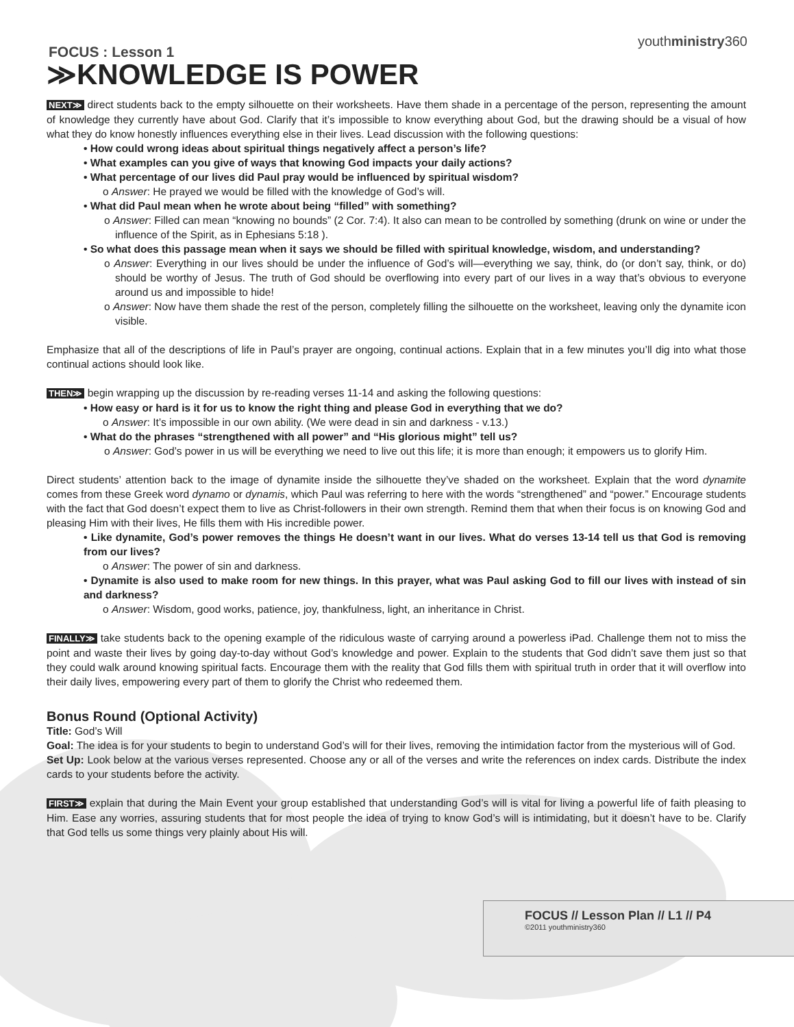youthministry360
FOCUS : Lesson 1
≫KNOWLEDGE IS POWER
NEXT≫ direct students back to the empty silhouette on their worksheets. Have them shade in a percentage of the person, representing the amount of knowledge they currently have about God. Clarify that it’s impossible to know everything about God, but the drawing should be a visual of how what they do know honestly influences everything else in their lives. Lead discussion with the following questions:
• How could wrong ideas about spiritual things negatively affect a person’s life?
• What examples can you give of ways that knowing God impacts your daily actions?
• What percentage of our lives did Paul pray would be influenced by spiritual wisdom?
o Answer: He prayed we would be filled with the knowledge of God’s will.
• What did Paul mean when he wrote about being “filled” with something?
o Answer: Filled can mean “knowing no bounds” (2 Cor. 7:4). It also can mean to be controlled by something (drunk on wine or under the influence of the Spirit, as in Ephesians 5:18 ).
• So what does this passage mean when it says we should be filled with spiritual knowledge, wisdom, and understanding?
o Answer: Everything in our lives should be under the influence of God’s will—everything we say, think, do (or don’t say, think, or do) should be worthy of Jesus. The truth of God should be overflowing into every part of our lives in a way that’s obvious to everyone around us and impossible to hide!
o Answer: Now have them shade the rest of the person, completely filling the silhouette on the worksheet, leaving only the dynamite icon visible.
Emphasize that all of the descriptions of life in Paul’s prayer are ongoing, continual actions. Explain that in a few minutes you’ll dig into what those continual actions should look like.
THEN≫ begin wrapping up the discussion by re-reading verses 11-14 and asking the following questions:
• How easy or hard is it for us to know the right thing and please God in everything that we do?
o Answer: It’s impossible in our own ability. (We were dead in sin and darkness - v.13.)
• What do the phrases “strengthened with all power” and “His glorious might” tell us?
o Answer: God’s power in us will be everything we need to live out this life; it is more than enough; it empowers us to glorify Him.
Direct students’ attention back to the image of dynamite inside the silhouette they’ve shaded on the worksheet. Explain that the word dynamite comes from these Greek word dynamo or dynamis, which Paul was referring to here with the words “strengthened” and “power.” Encourage students with the fact that God doesn’t expect them to live as Christ-followers in their own strength. Remind them that when their focus is on knowing God and pleasing Him with their lives, He fills them with His incredible power.
• Like dynamite, God’s power removes the things He doesn’t want in our lives. What do verses 13-14 tell us that God is removing from our lives?
o Answer: The power of sin and darkness.
• Dynamite is also used to make room for new things. In this prayer, what was Paul asking God to fill our lives with instead of sin and darkness?
o Answer: Wisdom, good works, patience, joy, thankfulness, light, an inheritance in Christ.
FINALLY≫ take students back to the opening example of the ridiculous waste of carrying around a powerless iPad. Challenge them not to miss the point and waste their lives by going day-to-day without God’s knowledge and power. Explain to the students that God didn’t save them just so that they could walk around knowing spiritual facts. Encourage them with the reality that God fills them with spiritual truth in order that it will overflow into their daily lives, empowering every part of them to glorify the Christ who redeemed them.
Bonus Round (Optional Activity)
Title: God’s Will
Goal: The idea is for your students to begin to understand God’s will for their lives, removing the intimidation factor from the mysterious will of God.
Set Up: Look below at the various verses represented. Choose any or all of the verses and write the references on index cards. Distribute the index cards to your students before the activity.
FIRST≫ explain that during the Main Event your group established that understanding God’s will is vital for living a powerful life of faith pleasing to Him. Ease any worries, assuring students that for most people the idea of trying to know God’s will is intimidating, but it doesn’t have to be. Clarify that God tells us some things very plainly about His will.
FOCUS // Lesson Plan // L1 // P4
©2011 youthministry360